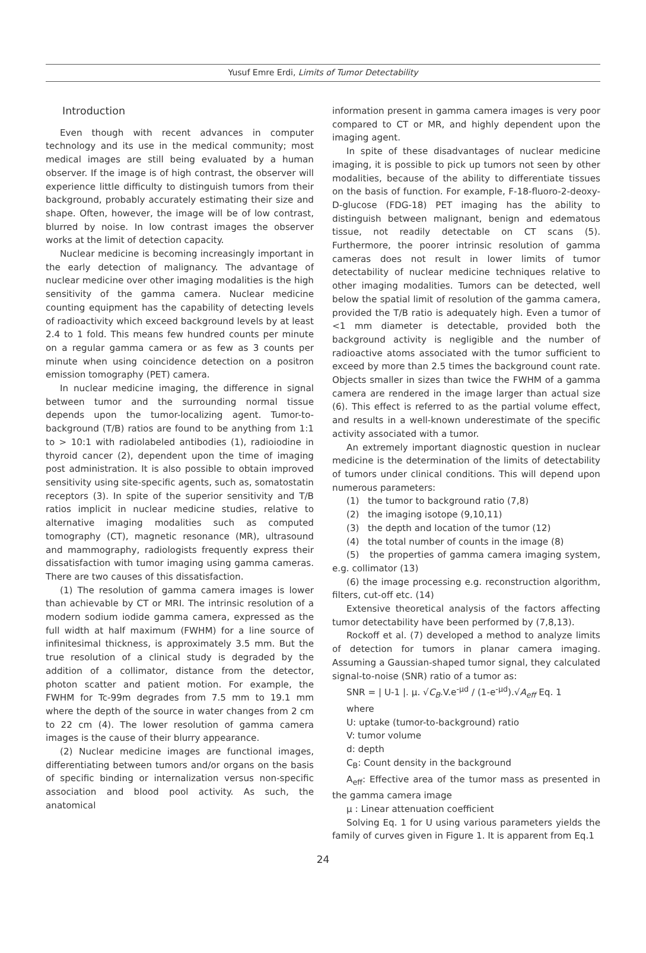Yusuf Emre Erdi, Limits of Tumor Detectability
Introduction
Even though with recent advances in computer technology and its use in the medical community; most medical images are still being evaluated by a human observer. If the image is of high contrast, the observer will experience little difficulty to distinguish tumors from their background, probably accurately estimating their size and shape. Often, however, the image will be of low contrast, blurred by noise. In low contrast images the observer works at the limit of detection capacity.
Nuclear medicine is becoming increasingly important in the early detection of malignancy. The advantage of nuclear medicine over other imaging modalities is the high sensitivity of the gamma camera. Nuclear medicine counting equipment has the capability of detecting levels of radioactivity which exceed background levels by at least 2.4 to 1 fold. This means few hundred counts per minute on a regular gamma camera or as few as 3 counts per minute when using coincidence detection on a positron emission tomography (PET) camera.
In nuclear medicine imaging, the difference in signal between tumor and the surrounding normal tissue depends upon the tumor-localizing agent. Tumor-to-background (T/B) ratios are found to be anything from 1:1 to > 10:1 with radiolabeled antibodies (1), radioiodine in thyroid cancer (2), dependent upon the time of imaging post administration. It is also possible to obtain improved sensitivity using site-specific agents, such as, somatostatin receptors (3). In spite of the superior sensitivity and T/B ratios implicit in nuclear medicine studies, relative to alternative imaging modalities such as computed tomography (CT), magnetic resonance (MR), ultrasound and mammography, radiologists frequently express their dissatisfaction with tumor imaging using gamma cameras. There are two causes of this dissatisfaction.
(1) The resolution of gamma camera images is lower than achievable by CT or MRI. The intrinsic resolution of a modern sodium iodide gamma camera, expressed as the full width at half maximum (FWHM) for a line source of infinitesimal thickness, is approximately 3.5 mm. But the true resolution of a clinical study is degraded by the addition of a collimator, distance from the detector, photon scatter and patient motion. For example, the FWHM for Tc-99m degrades from 7.5 mm to 19.1 mm where the depth of the source in water changes from 2 cm to 22 cm (4). The lower resolution of gamma camera images is the cause of their blurry appearance.
(2) Nuclear medicine images are functional images, differentiating between tumors and/or organs on the basis of specific binding or internalization versus non-specific association and blood pool activity. As such, the anatomical
information present in gamma camera images is very poor compared to CT or MR, and highly dependent upon the imaging agent.
In spite of these disadvantages of nuclear medicine imaging, it is possible to pick up tumors not seen by other modalities, because of the ability to differentiate tissues on the basis of function. For example, F-18-fluoro-2-deoxy-D-glucose (FDG-18) PET imaging has the ability to distinguish between malignant, benign and edematous tissue, not readily detectable on CT scans (5). Furthermore, the poorer intrinsic resolution of gamma cameras does not result in lower limits of tumor detectability of nuclear medicine techniques relative to other imaging modalities. Tumors can be detected, well below the spatial limit of resolution of the gamma camera, provided the T/B ratio is adequately high. Even a tumor of <1 mm diameter is detectable, provided both the background activity is negligible and the number of radioactive atoms associated with the tumor sufficient to exceed by more than 2.5 times the background count rate. Objects smaller in sizes than twice the FWHM of a gamma camera are rendered in the image larger than actual size (6). This effect is referred to as the partial volume effect, and results in a well-known underestimate of the specific activity associated with a tumor.
An extremely important diagnostic question in nuclear medicine is the determination of the limits of detectability of tumors under clinical conditions. This will depend upon numerous parameters:
(1) the tumor to background ratio (7,8)
(2) the imaging isotope (9,10,11)
(3) the depth and location of the tumor (12)
(4) the total number of counts in the image (8)
(5) the properties of gamma camera imaging system, e.g. collimator (13)
(6) the image processing e.g. reconstruction algorithm, filters, cut-off etc. (14)
Extensive theoretical analysis of the factors affecting tumor detectability have been performed by (7,8,13).
Rockoff et al. (7) developed a method to analyze limits of detection for tumors in planar camera imaging. Assuming a Gaussian-shaped tumor signal, they calculated signal-to-noise (SNR) ratio of a tumor as:
SNR = | U-1 |. μ. √C<sub>B</sub>.V.e<sup>-μd</sup> / (1-e<sup>-μd</sup>).√A<sub>eff</sub> Eq. 1
where
U: uptake (tumor-to-background) ratio
V: tumor volume
d: depth
C<sub>B</sub>: Count density in the background
A<sub>eff</sub>: Effective area of the tumor mass as presented in the gamma camera image
μ : Linear attenuation coefficient
Solving Eq. 1 for U using various parameters yields the family of curves given in Figure 1. It is apparent from Eq.1
24